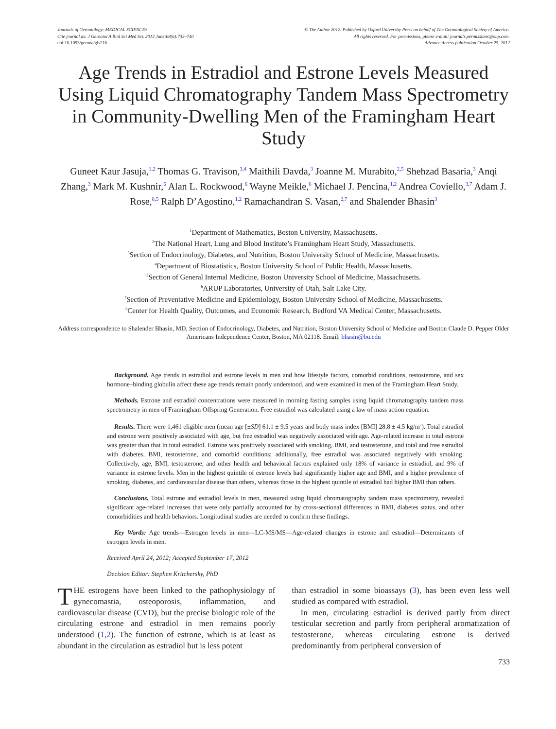Journals of Gerontology: MEDICAL SCIENCES
Cite journal as: J Gerontol A Biol Sci Med Sci. 2013 June;68(6):733–740
doi:10.1093/gerona/gls216
© The Author 2012. Published by Oxford University Press on behalf of The Gerontological Society of America.
All rights reserved. For permissions, please e-mail: journals.permissions@oup.com.
Advance Access publication October 25, 2012
Age Trends in Estradiol and Estrone Levels Measured Using Liquid Chromatography Tandem Mass Spectrometry in Community-Dwelling Men of the Framingham Heart Study
Guneet Kaur Jasuja,<sup>1,2</sup> Thomas G. Travison,<sup>3,4</sup> Maithili Davda,<sup>3</sup> Joanne M. Murabito,<sup>2,5</sup> Shehzad Basaria,<sup>3</sup> Anqi Zhang,<sup>3</sup> Mark M. Kushnir,<sup>6</sup> Alan L. Rockwood,<sup>6</sup> Wayne Meikle,<sup>6</sup> Michael J. Pencina,<sup>1,2</sup> Andrea Coviello,<sup>3,7</sup> Adam J. Rose,<sup>8,5</sup> Ralph D’Agostino,<sup>1,2</sup> Ramachandran S. Vasan,<sup>2,7</sup> and Shalender Bhasin<sup>3</sup>
<sup>1</sup> Department of Mathematics, Boston University, Massachusetts.
<sup>2</sup> The National Heart, Lung and Blood Institute’s Framingham Heart Study, Massachusetts.
<sup>3</sup> Section of Endocrinology, Diabetes, and Nutrition, Boston University School of Medicine, Massachusetts.
<sup>4</sup> Department of Biostatistics, Boston University School of Public Health, Massachusetts.
<sup>5</sup> Section of General Internal Medicine, Boston University School of Medicine, Massachusetts.
<sup>6</sup> ARUP Laboratories, University of Utah, Salt Lake City.
<sup>7</sup> Section of Preventative Medicine and Epidemiology, Boston University School of Medicine, Massachusetts.
<sup>8</sup> Center for Health Quality, Outcomes, and Economic Research, Bedford VA Medical Center, Massachusetts.
Address correspondence to Shalender Bhasin, MD, Section of Endocrinology, Diabetes, and Nutrition, Boston University School of Medicine and Boston Claude D. Pepper Older Americans Independence Center, Boston, MA 02118. Email: bhasin@bu.edu
Background. Age trends in estradiol and estrone levels in men and how lifestyle factors, comorbid conditions, testosterone, and sex hormone–binding globulin affect these age trends remain poorly understood, and were examined in men of the Framingham Heart Study.
Methods. Estrone and estradiol concentrations were measured in morning fasting samples using liquid chromatography tandem mass spectrometry in men of Framingham Offspring Generation. Free estradiol was calculated using a law of mass action equation.
Results. There were 1,461 eligible men (mean age [±SD] 61.1 ± 9.5 years and body mass index [BMI] 28.8 ± 4.5 kg/m<sup>2</sup>). Total estradiol and estrone were positively associated with age, but free estradiol was negatively associated with age. Age-related increase in total estrone was greater than that in total estradiol. Estrone was positively associated with smoking, BMI, and testosterone, and total and free estradiol with diabetes, BMI, testosterone, and comorbid conditions; additionally, free estradiol was associated negatively with smoking. Collectively, age, BMI, testosterone, and other health and behavioral factors explained only 18% of variance in estradiol, and 9% of variance in estrone levels. Men in the highest quintile of estrone levels had significantly higher age and BMI, and a higher prevalence of smoking, diabetes, and cardiovascular disease than others, whereas those in the highest quintile of estradiol had higher BMI than others.
Conclusions. Total estrone and estradiol levels in men, measured using liquid chromatography tandem mass spectrometry, revealed significant age-related increases that were only partially accounted for by cross-sectional differences in BMI, diabetes status, and other comorbidities and health behaviors. Longitudinal studies are needed to confirm these findings.
Key Words: Age trends—Estrogen levels in men—LC-MS/MS—Age-related changes in estrone and estradiol—Determinants of estrogen levels in men.
Received April 24, 2012; Accepted September 17, 2012
Decision Editor: Stephen Kritchersky, PhD
THE estrogens have been linked to the pathophysiology of gynecomastia, osteoporosis, inflammation, and cardiovascular disease (CVD), but the precise biologic role of the circulating estrone and estradiol in men remains poorly understood (1,2). The function of estrone, which is at least as abundant in the circulation as estradiol but is less potent
than estradiol in some bioassays (3), has been even less well studied as compared with estradiol.
In men, circulating estradiol is derived partly from direct testicular secretion and partly from peripheral aromatization of testosterone, whereas circulating estrone is derived predominantly from peripheral conversion of
733